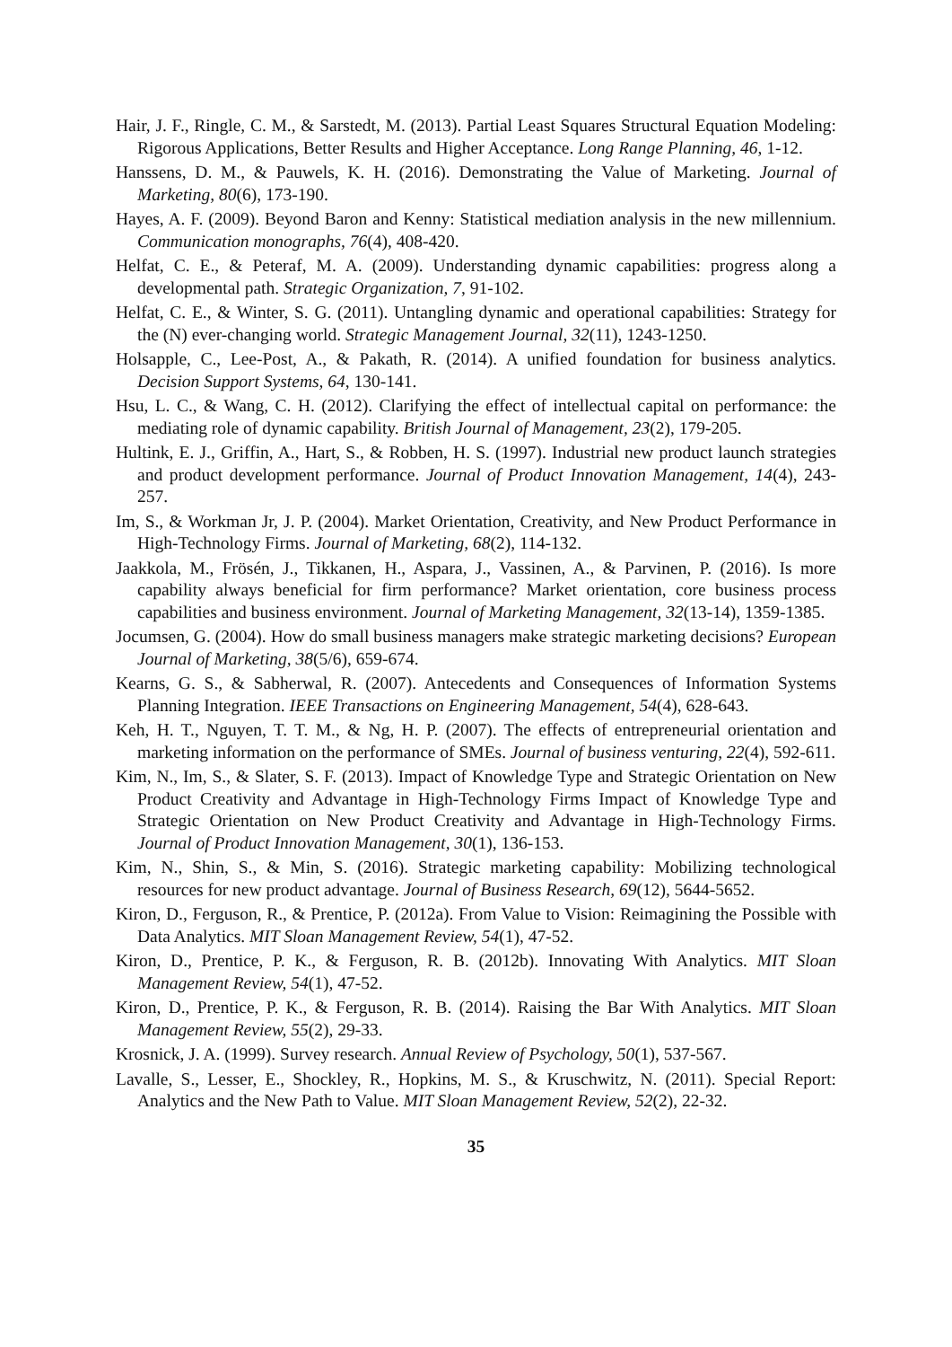Hair, J. F., Ringle, C. M., & Sarstedt, M. (2013). Partial Least Squares Structural Equation Modeling: Rigorous Applications, Better Results and Higher Acceptance. Long Range Planning, 46, 1-12.
Hanssens, D. M., & Pauwels, K. H. (2016). Demonstrating the Value of Marketing. Journal of Marketing, 80(6), 173-190.
Hayes, A. F. (2009). Beyond Baron and Kenny: Statistical mediation analysis in the new millennium. Communication monographs, 76(4), 408-420.
Helfat, C. E., & Peteraf, M. A. (2009). Understanding dynamic capabilities: progress along a developmental path. Strategic Organization, 7, 91-102.
Helfat, C. E., & Winter, S. G. (2011). Untangling dynamic and operational capabilities: Strategy for the (N) ever-changing world. Strategic Management Journal, 32(11), 1243-1250.
Holsapple, C., Lee-Post, A., & Pakath, R. (2014). A unified foundation for business analytics. Decision Support Systems, 64, 130-141.
Hsu, L. C., & Wang, C. H. (2012). Clarifying the effect of intellectual capital on performance: the mediating role of dynamic capability. British Journal of Management, 23(2), 179-205.
Hultink, E. J., Griffin, A., Hart, S., & Robben, H. S. (1997). Industrial new product launch strategies and product development performance. Journal of Product Innovation Management, 14(4), 243-257.
Im, S., & Workman Jr, J. P. (2004). Market Orientation, Creativity, and New Product Performance in High-Technology Firms. Journal of Marketing, 68(2), 114-132.
Jaakkola, M., Frösén, J., Tikkanen, H., Aspara, J., Vassinen, A., & Parvinen, P. (2016). Is more capability always beneficial for firm performance? Market orientation, core business process capabilities and business environment. Journal of Marketing Management, 32(13-14), 1359-1385.
Jocumsen, G. (2004). How do small business managers make strategic marketing decisions? European Journal of Marketing, 38(5/6), 659-674.
Kearns, G. S., & Sabherwal, R. (2007). Antecedents and Consequences of Information Systems Planning Integration. IEEE Transactions on Engineering Management, 54(4), 628-643.
Keh, H. T., Nguyen, T. T. M., & Ng, H. P. (2007). The effects of entrepreneurial orientation and marketing information on the performance of SMEs. Journal of business venturing, 22(4), 592-611.
Kim, N., Im, S., & Slater, S. F. (2013). Impact of Knowledge Type and Strategic Orientation on New Product Creativity and Advantage in High-Technology Firms Impact of Knowledge Type and Strategic Orientation on New Product Creativity and Advantage in High-Technology Firms. Journal of Product Innovation Management, 30(1), 136-153.
Kim, N., Shin, S., & Min, S. (2016). Strategic marketing capability: Mobilizing technological resources for new product advantage. Journal of Business Research, 69(12), 5644-5652.
Kiron, D., Ferguson, R., & Prentice, P. (2012a). From Value to Vision: Reimagining the Possible with Data Analytics. MIT Sloan Management Review, 54(1), 47-52.
Kiron, D., Prentice, P. K., & Ferguson, R. B. (2012b). Innovating With Analytics. MIT Sloan Management Review, 54(1), 47-52.
Kiron, D., Prentice, P. K., & Ferguson, R. B. (2014). Raising the Bar With Analytics. MIT Sloan Management Review, 55(2), 29-33.
Krosnick, J. A. (1999). Survey research. Annual Review of Psychology, 50(1), 537-567.
Lavalle, S., Lesser, E., Shockley, R., Hopkins, M. S., & Kruschwitz, N. (2011). Special Report: Analytics and the New Path to Value. MIT Sloan Management Review, 52(2), 22-32.
35